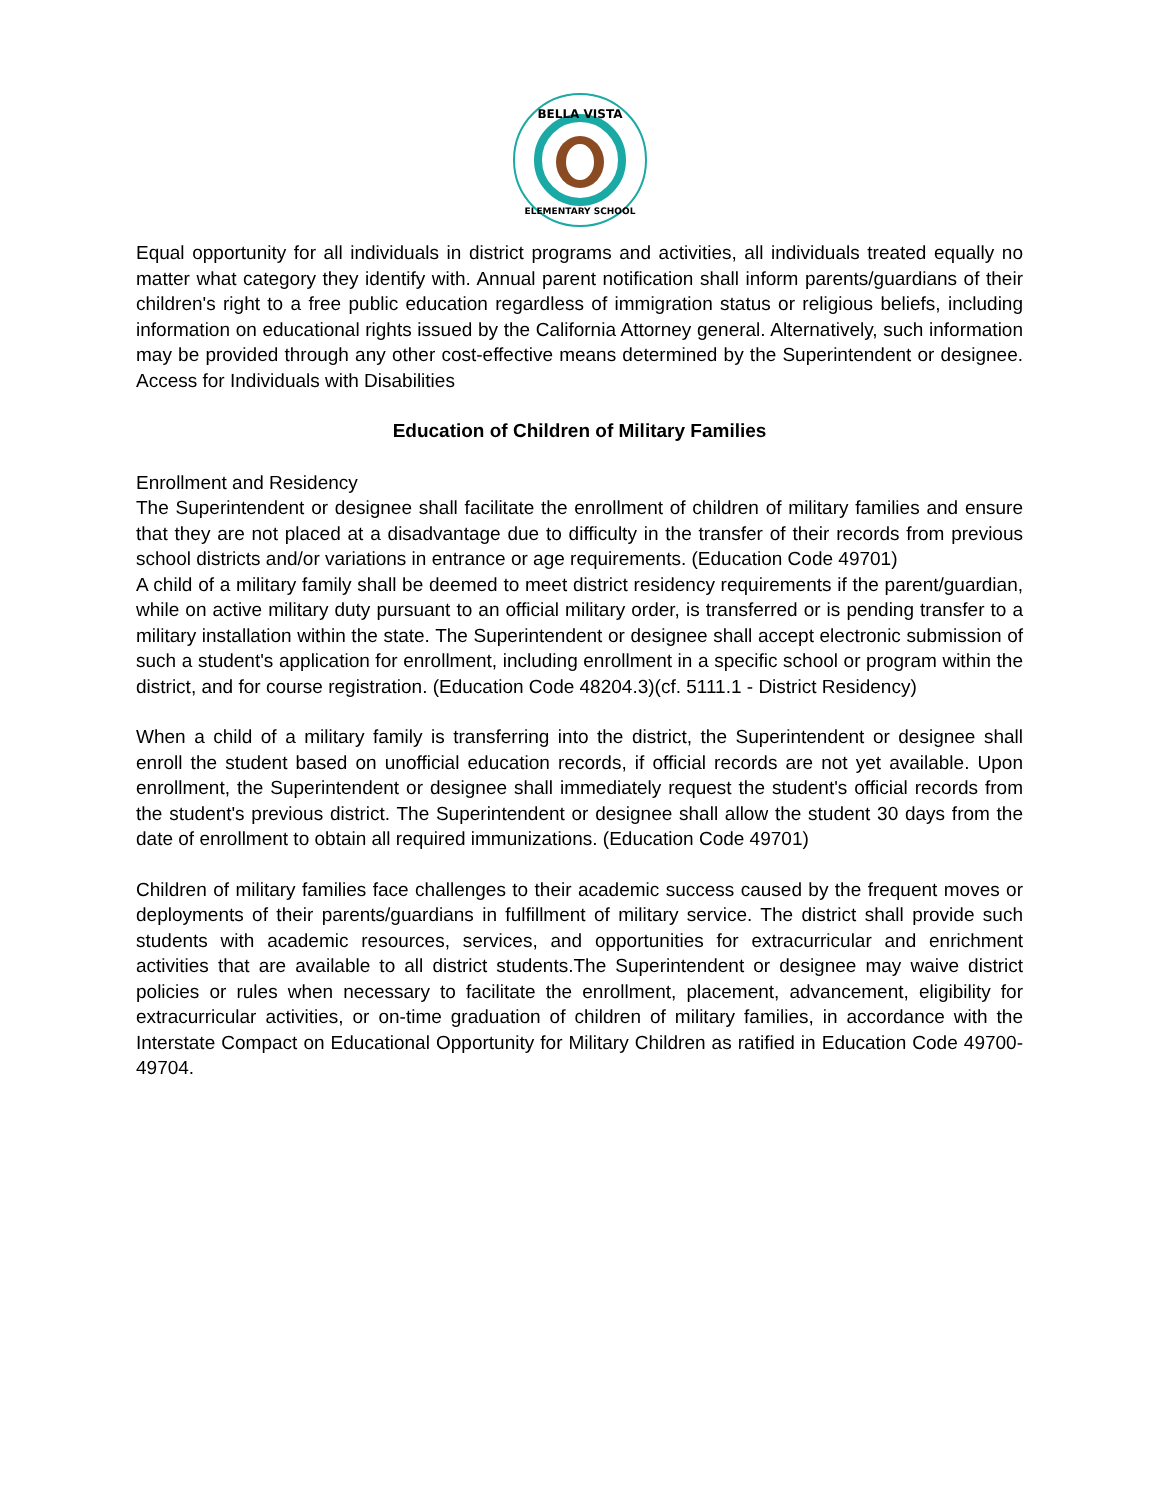BELLA VISTA
ELEMENTARY SCHOOL
Equal opportunity for all individuals in district programs and activities, all individuals treated equally no matter what category they identify with. Annual parent notification shall inform parents/guardians of their children's right to a free public education regardless of immigration status or religious beliefs, including information on educational rights issued by the California Attorney general. Alternatively, such information may be provided through any other cost-effective means determined by the Superintendent or designee. Access for Individuals with Disabilities
Education of Children of Military Families
Enrollment and Residency
The Superintendent or designee shall facilitate the enrollment of children of military families and ensure that they are not placed at a disadvantage due to difficulty in the transfer of their records from previous school districts and/or variations in entrance or age requirements. (Education Code 49701)
A child of a military family shall be deemed to meet district residency requirements if the parent/guardian, while on active military duty pursuant to an official military order, is transferred or is pending transfer to a military installation within the state. The Superintendent or designee shall accept electronic submission of such a student's application for enrollment, including enrollment in a specific school or program within the district, and for course registration. (Education Code 48204.3)(cf. 5111.1 - District Residency)
When a child of a military family is transferring into the district, the Superintendent or designee shall enroll the student based on unofficial education records, if official records are not yet available. Upon enrollment, the Superintendent or designee shall immediately request the student's official records from the student's previous district. The Superintendent or designee shall allow the student 30 days from the date of enrollment to obtain all required immunizations. (Education Code 49701)
Children of military families face challenges to their academic success caused by the frequent moves or deployments of their parents/guardians in fulfillment of military service. The district shall provide such students with academic resources, services, and opportunities for extracurricular and enrichment activities that are available to all district students.The Superintendent or designee may waive district policies or rules when necessary to facilitate the enrollment, placement, advancement, eligibility for extracurricular activities, or on-time graduation of children of military families, in accordance with the Interstate Compact on Educational Opportunity for Military Children as ratified in Education Code 49700-49704.